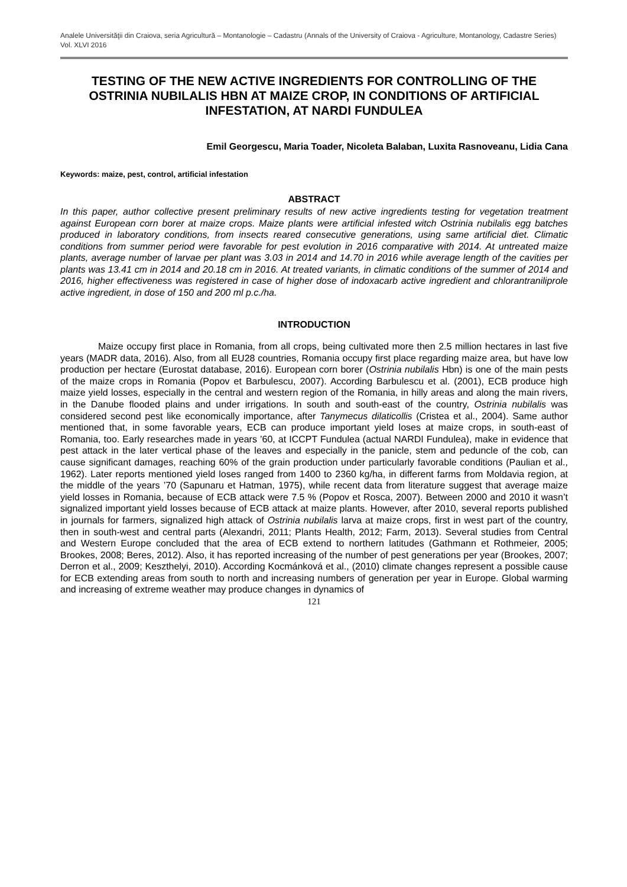Analele Universităţii din Craiova, seria Agricultură – Montanologie – Cadastru (Annals of the University of Craiova - Agriculture, Montanology, Cadastre Series) Vol. XLVI 2016
TESTING OF THE NEW ACTIVE INGREDIENTS FOR CONTROLLING OF THE OSTRINIA NUBILALIS HBN AT MAIZE CROP, IN CONDITIONS OF ARTIFICIAL INFESTATION, AT NARDI FUNDULEA
Emil Georgescu, Maria Toader, Nicoleta Balaban, Luxita Rasnoveanu, Lidia Cana
Keywords: maize, pest, control, artificial infestation
ABSTRACT
In this paper, author collective present preliminary results of new active ingredients testing for vegetation treatment against European corn borer at maize crops. Maize plants were artificial infested witch Ostrinia nubilalis egg batches produced in laboratory conditions, from insects reared consecutive generations, using same artificial diet. Climatic conditions from summer period were favorable for pest evolution in 2016 comparative with 2014. At untreated maize plants, average number of larvae per plant was 3.03 in 2014 and 14.70 in 2016 while average length of the cavities per plants was 13.41 cm in 2014 and 20.18 cm in 2016. At treated variants, in climatic conditions of the summer of 2014 and 2016, higher effectiveness was registered in case of higher dose of indoxacarb active ingredient and chlorantraniliprole active ingredient, in dose of 150 and 200 ml p.c./ha.
INTRODUCTION
Maize occupy first place in Romania, from all crops, being cultivated more then 2.5 million hectares in last five years (MADR data, 2016). Also, from all EU28 countries, Romania occupy first place regarding maize area, but have low production per hectare (Eurostat database, 2016). European corn borer (Ostrinia nubilalis Hbn) is one of the main pests of the maize crops in Romania (Popov et Barbulescu, 2007). According Barbulescu et al. (2001), ECB produce high maize yield losses, especially in the central and western region of the Romania, in hilly areas and along the main rivers, in the Danube flooded plains and under irrigations. In south and south-east of the country, Ostrinia nubilalis was considered second pest like economically importance, after Tanymecus dilaticollis (Cristea et al., 2004). Same author mentioned that, in some favorable years, ECB can produce important yield loses at maize crops, in south-east of Romania, too. Early researches made in years ’60, at ICCPT Fundulea (actual NARDI Fundulea), make in evidence that pest attack in the later vertical phase of the leaves and especially in the panicle, stem and peduncle of the cob, can cause significant damages, reaching 60% of the grain production under particularly favorable conditions (Paulian et al., 1962). Later reports mentioned yield loses ranged from 1400 to 2360 kg/ha, in different farms from Moldavia region, at the middle of the years ’70 (Sapunaru et Hatman, 1975), while recent data from literature suggest that average maize yield losses in Romania, because of ECB attack were 7.5 % (Popov et Rosca, 2007). Between 2000 and 2010 it wasn’t signalized important yield losses because of ECB attack at maize plants. However, after 2010, several reports published in journals for farmers, signalized high attack of Ostrinia nubilalis larva at maize crops, first in west part of the country, then in south-west and central parts (Alexandri, 2011; Plants Health, 2012; Farm, 2013). Several studies from Central and Western Europe concluded that the area of ECB extend to northern latitudes (Gathmann et Rothmeier, 2005; Brookes, 2008; Beres, 2012). Also, it has reported increasing of the number of pest generations per year (Brookes, 2007; Derron et al., 2009; Keszthelyi, 2010). According Kocmánková et al., (2010) climate changes represent a possible cause for ECB extending areas from south to north and increasing numbers of generation per year in Europe. Global warming and increasing of extreme weather may produce changes in dynamics of
121